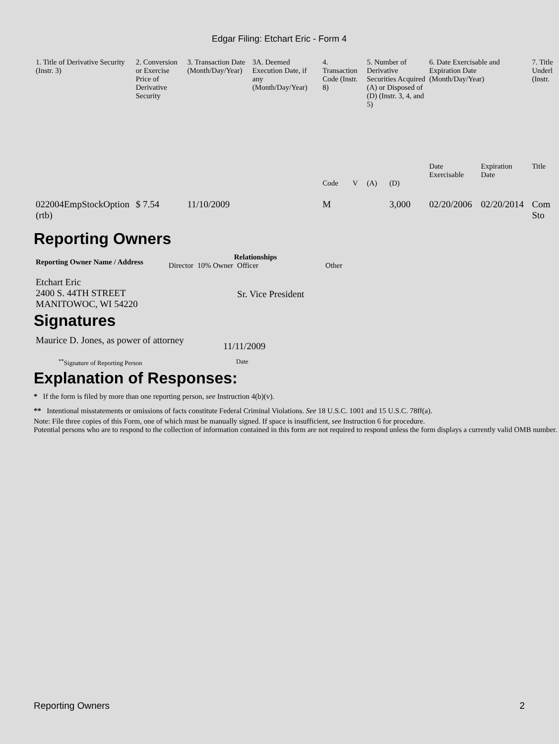Edgar Filing: Etchart Eric - Form 4
| 1. Title of Derivative Security (Instr. 3) | 2. Conversion or Exercise Price of Derivative Security | 3. Transaction Date (Month/Day/Year) | 3A. Deemed Execution Date, if any (Month/Day/Year) | 4. Transaction Code (Instr. 8) | | 5. Number of Derivative Securities Acquired (A) or Disposed of (D) (Instr. 3, 4, and 5) | | 6. Date Exercisable and Expiration Date (Month/Day/Year) | | 7. Title Underl (Instr. |
| | | | | | | | | Date Exercisable | Expiration Date | Title |
| | | | | Code | V | (A) | (D) | | | |
| 022004EmpStockOption (rtb) | $ 7.54 | 11/10/2009 | | M | | | 3,000 | 02/20/2006 | 02/20/2014 | Com Sto |
Reporting Owners
| Reporting Owner Name / Address | Relationships | | | |
| --- | --- | --- | --- | --- |
| | Director | 10% Owner | Officer | Other |
| Etchart Eric 2400 S. 44TH STREET MANITOWOC, WI 54220 | | | Sr. Vice President | |
Signatures
| Maurice D. Jones, as power of attorney | 11/11/2009 |
| <sup>**</sup> Signature of Reporting Person | Date |
Explanation of Responses:
* If the form is filed by more than one reporting person, see Instruction 4(b)(v).
** Intentional misstatements or omissions of facts constitute Federal Criminal Violations. See 18 U.S.C. 1001 and 15 U.S.C. 78ff(a).
Note: File three copies of this Form, one of which must be manually signed. If space is insufficient, see Instruction 6 for procedure.
Potential persons who are to respond to the collection of information contained in this form are not required to respond unless the form displays a currently valid OMB number.
Reporting Owners 2